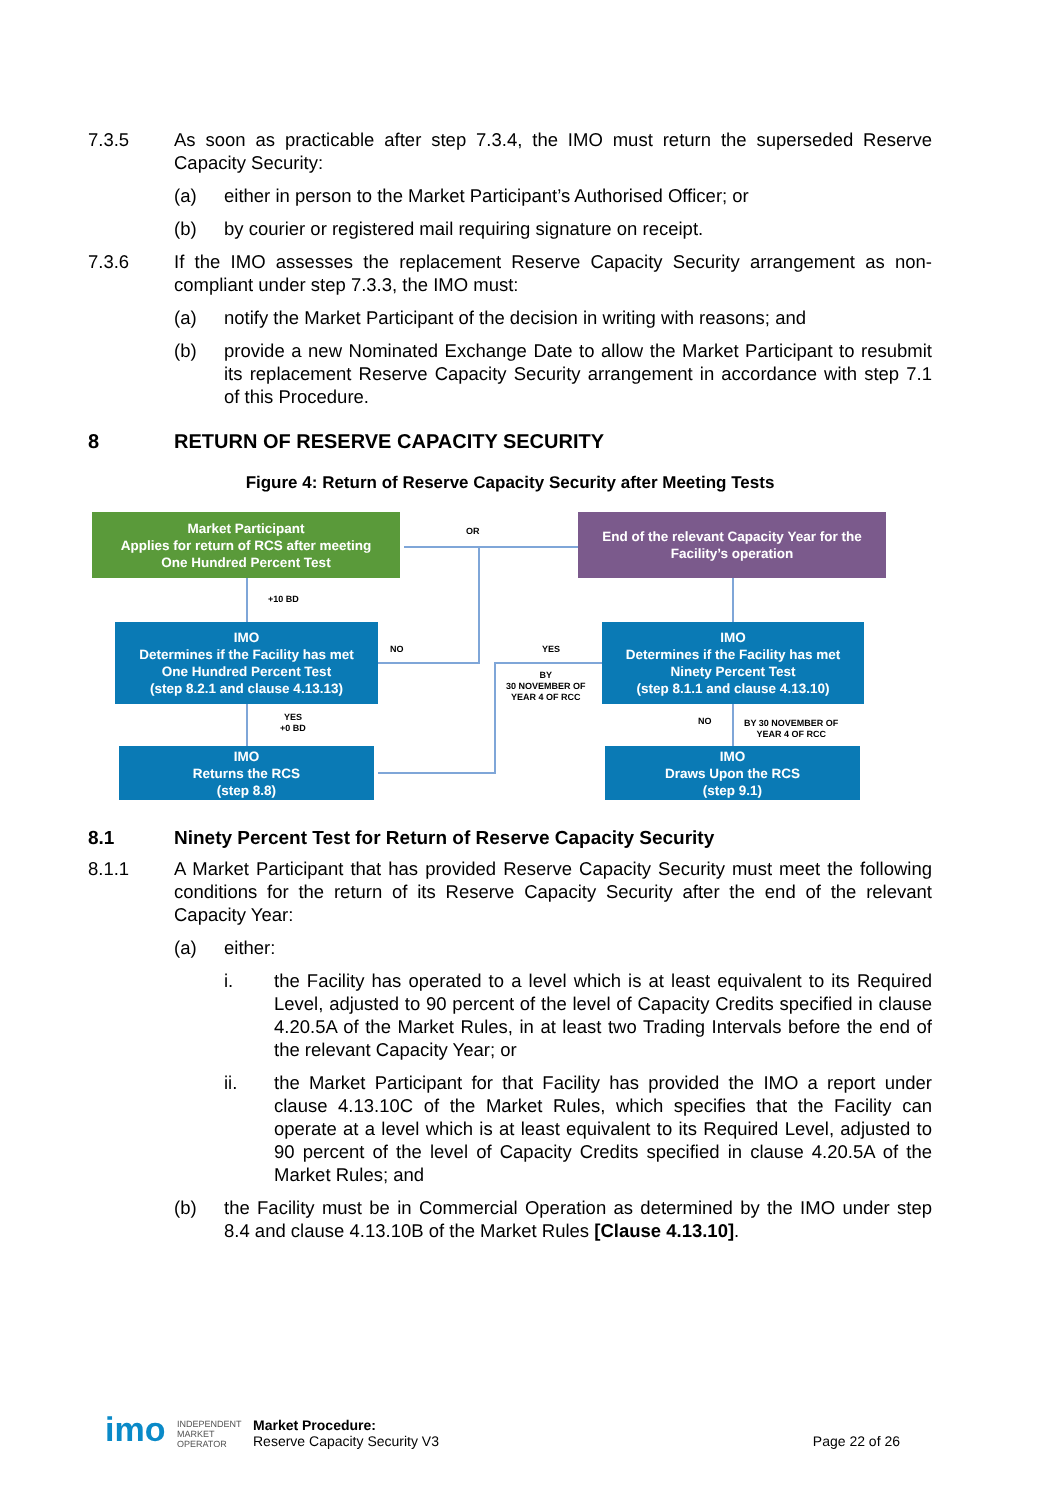7.3.5 As soon as practicable after step 7.3.4, the IMO must return the superseded Reserve Capacity Security:
(a) either in person to the Market Participant’s Authorised Officer; or
(b) by courier or registered mail requiring signature on receipt.
7.3.6 If the IMO assesses the replacement Reserve Capacity Security arrangement as non-compliant under step 7.3.3, the IMO must:
(a) notify the Market Participant of the decision in writing with reasons; and
(b) provide a new Nominated Exchange Date to allow the Market Participant to resubmit its replacement Reserve Capacity Security arrangement in accordance with step 7.1 of this Procedure.
8 RETURN OF RESERVE CAPACITY SECURITY
Figure 4: Return of Reserve Capacity Security after Meeting Tests
Market Participant
Applies for return of RCS after meeting
One Hundred Percent Test
End of the relevant Capacity Year for the
Facility’s operation
OR
+10 BD
IMO
Determines if the Facility has met
One Hundred Percent Test
(step 8.2.1 and clause 4.13.13)
NO YES
BY
30 NOVEMBER OF
YEAR 4 OF RCC
IMO
Determines if the Facility has met
Ninety Percent Test
(step 8.1.1 and clause 4.13.10)
YES
+0 BD
NO
BY 30 NOVEMBER OF
YEAR 4 OF RCC
IMO
Returns the RCS
(step 8.8)
IMO
Draws Upon the RCS
(step 9.1)
8.1 Ninety Percent Test for Return of Reserve Capacity Security
8.1.1 A Market Participant that has provided Reserve Capacity Security must meet the following conditions for the return of its Reserve Capacity Security after the end of the relevant Capacity Year:
(a) either:
i. the Facility has operated to a level which is at least equivalent to its Required Level, adjusted to 90 percent of the level of Capacity Credits specified in clause 4.20.5A of the Market Rules, in at least two Trading Intervals before the end of the relevant Capacity Year; or
ii. the Market Participant for that Facility has provided the IMO a report under clause 4.13.10C of the Market Rules, which specifies that the Facility can operate at a level which is at least equivalent to its Required Level, adjusted to 90 percent of the level of Capacity Credits specified in clause 4.20.5A of the Market Rules; and
(b) the Facility must be in Commercial Operation as determined by the IMO under step 8.4 and clause 4.13.10B of the Market Rules [Clause 4.13.10].
imo
INDEPENDENT
MARKET
OPERATOR
Market Procedure:
Reserve Capacity Security V3
Page 22 of 26